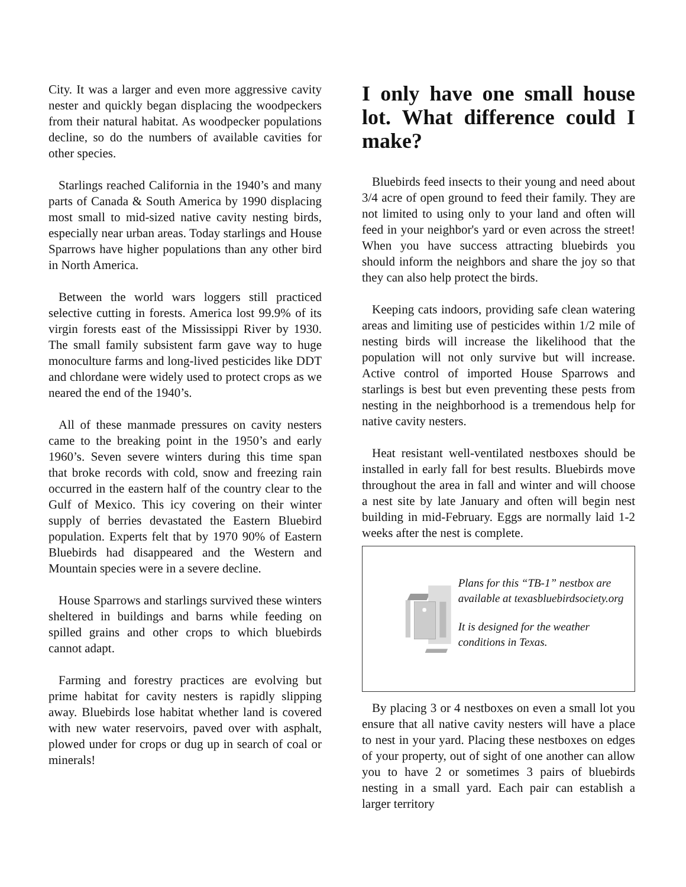City. It was a larger and even more aggressive cavity nester and quickly began displacing the woodpeckers from their natural habitat. As woodpecker populations decline, so do the numbers of available cavities for other species.
Starlings reached California in the 1940’s and many parts of Canada & South America by 1990 displacing most small to mid-sized native cavity nesting birds, especially near urban areas. Today starlings and House Sparrows have higher populations than any other bird in North America.
Between the world wars loggers still practiced selective cutting in forests. America lost 99.9% of its virgin forests east of the Mississippi River by 1930. The small family subsistent farm gave way to huge monoculture farms and long-lived pesticides like DDT and chlordane were widely used to protect crops as we neared the end of the 1940’s.
All of these manmade pressures on cavity nesters came to the breaking point in the 1950’s and early 1960’s. Seven severe winters during this time span that broke records with cold, snow and freezing rain occurred in the eastern half of the country clear to the Gulf of Mexico. This icy covering on their winter supply of berries devastated the Eastern Bluebird population. Experts felt that by 1970 90% of Eastern Bluebirds had disappeared and the Western and Mountain species were in a severe decline.
House Sparrows and starlings survived these winters sheltered in buildings and barns while feeding on spilled grains and other crops to which bluebirds cannot adapt.
Farming and forestry practices are evolving but prime habitat for cavity nesters is rapidly slipping away. Bluebirds lose habitat whether land is covered with new water reservoirs, paved over with asphalt, plowed under for crops or dug up in search of coal or minerals!
I only have one small house lot. What difference could I make?
Bluebirds feed insects to their young and need about 3/4 acre of open ground to feed their family. They are not limited to using only to your land and often will feed in your neighbor's yard or even across the street! When you have success attracting bluebirds you should inform the neighbors and share the joy so that they can also help protect the birds.
Keeping cats indoors, providing safe clean watering areas and limiting use of pesticides within 1/2 mile of nesting birds will increase the likelihood that the population will not only survive but will increase. Active control of imported House Sparrows and starlings is best but even preventing these pests from nesting in the neighborhood is a tremendous help for native cavity nesters.
Heat resistant well-ventilated nestboxes should be installed in early fall for best results. Bluebirds move throughout the area in fall and winter and will choose a nest site by late January and often will begin nest building in mid-February. Eggs are normally laid 1-2 weeks after the nest is complete.
Plans for this “TB-1” nestbox are available at texasbluebirdsociety.org
It is designed for the weather conditions in Texas.
By placing 3 or 4 nestboxes on even a small lot you ensure that all native cavity nesters will have a place to nest in your yard. Placing these nestboxes on edges of your property, out of sight of one another can allow you to have 2 or sometimes 3 pairs of bluebirds nesting in a small yard. Each pair can establish a larger territory